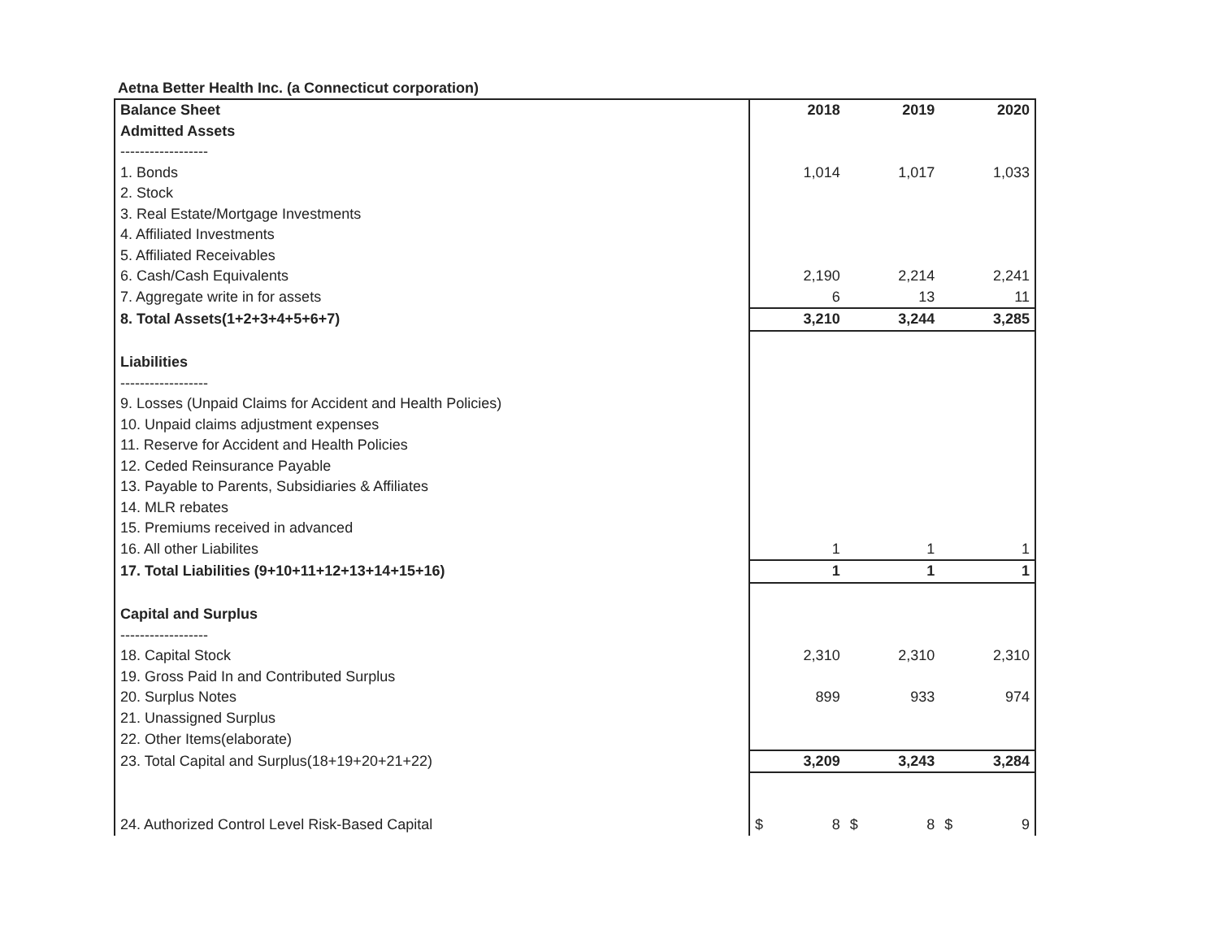Aetna Better Health Inc. (a Connecticut corporation)
| Balance Sheet | 2018 | 2019 | 2020 |
| Admitted Assets | | | |
| ------------------ | | | |
| 1. Bonds | 1,014 | 1,017 | 1,033 |
| 2. Stock | | | |
| 3. Real Estate/Mortgage Investments | | | |
| 4. Affiliated Investments | | | |
| 5. Affiliated Receivables | | | |
| 6. Cash/Cash Equivalents | 2,190 | 2,214 | 2,241 |
| 7. Aggregate write in for assets | 6 | 13 | 11 |
| 8. Total Assets(1+2+3+4+5+6+7) | 3,210 | 3,244 | 3,285 |
| Liabilities | | | |
| ------------------ | | | |
| 9. Losses (Unpaid Claims for Accident and Health Policies) | | | |
| 10. Unpaid claims adjustment expenses | | | |
| 11. Reserve for Accident and Health Policies | | | |
| 12. Ceded Reinsurance Payable | | | |
| 13. Payable to Parents, Subsidiaries & Affiliates | | | |
| 14. MLR rebates | | | |
| 15. Premiums received in advanced | | | |
| 16. All other Liabilites | 1 | 1 | 1 |
| 17. Total Liabilities (9+10+11+12+13+14+15+16) | 1 | 1 | 1 |
| Capital and Surplus | | | |
| ------------------ | | | |
| 18. Capital Stock | 2,310 | 2,310 | 2,310 |
| 19. Gross Paid In and Contributed Surplus | | | |
| 20. Surplus Notes | 899 | 933 | 974 |
| 21. Unassigned Surplus | | | |
| 22. Other Items(elaborate) | | | |
| 23. Total Capital and Surplus(18+19+20+21+22) | 3,209 | 3,243 | 3,284 |
| 24. Authorized Control Level Risk-Based Capital | $ 8 | $ 8 | $ 9 |